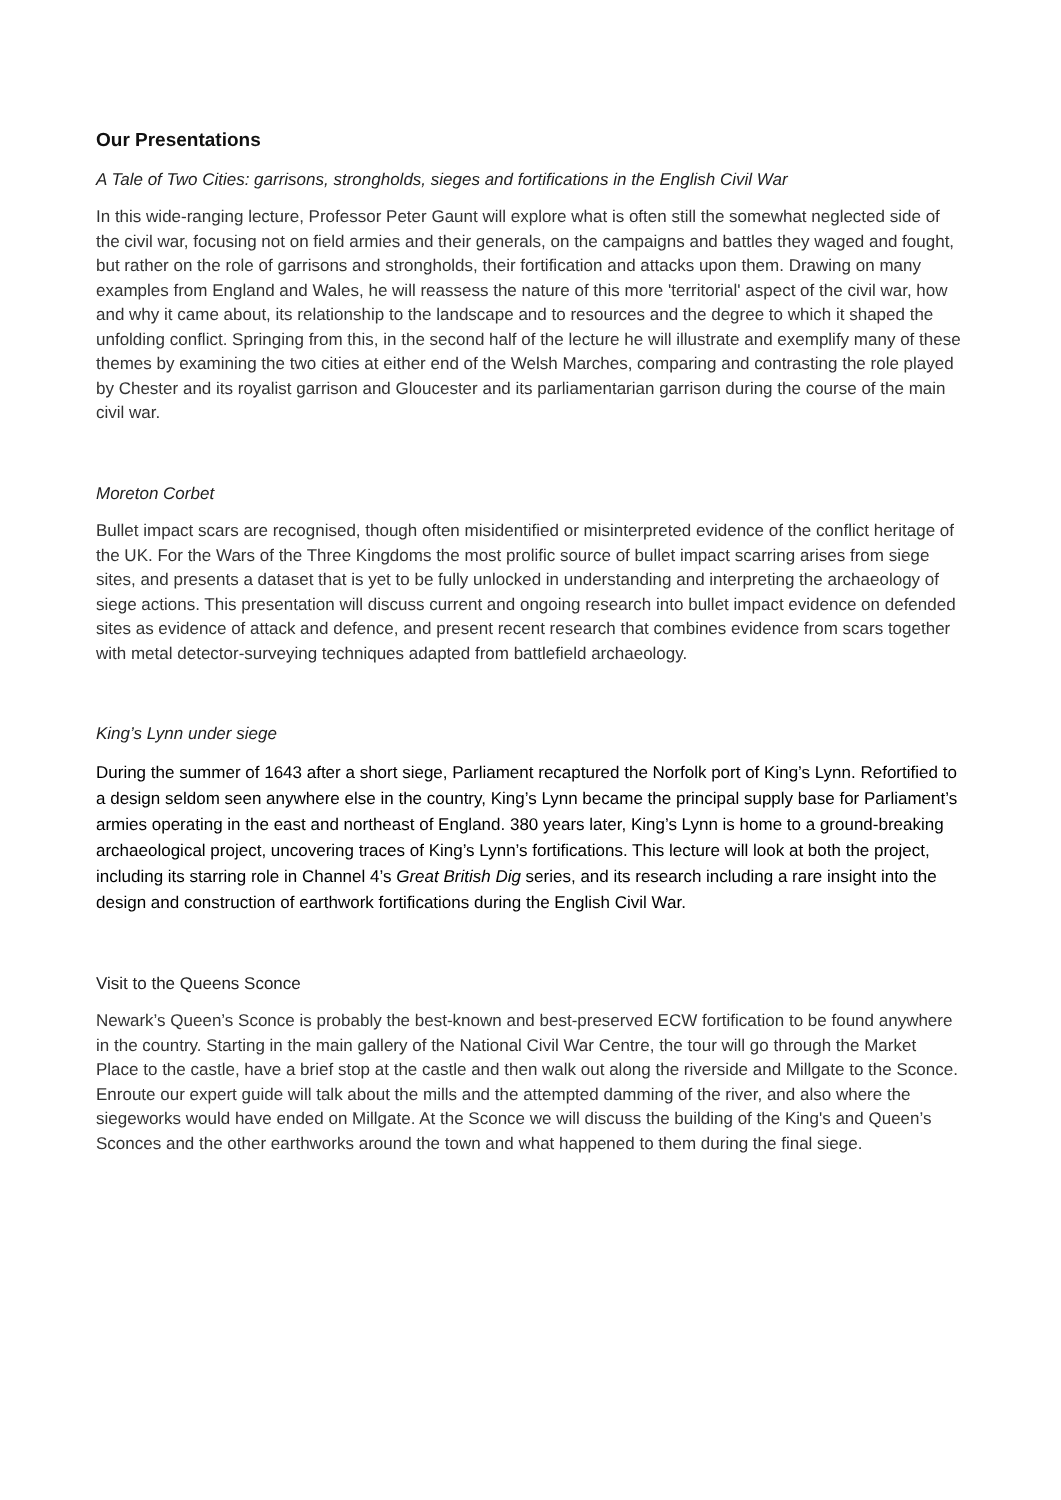Our Presentations
A Tale of Two Cities: garrisons, strongholds, sieges and fortifications in the English Civil War
In this wide-ranging lecture, Professor Peter Gaunt will explore what is often still the somewhat neglected side of the civil war, focusing not on field armies and their generals, on the campaigns and battles they waged and fought, but rather on the role of garrisons and strongholds, their fortification and attacks upon them. Drawing on many examples from England and Wales, he will reassess the nature of this more 'territorial' aspect of the civil war, how and why it came about, its relationship to the landscape and to resources and the degree to which it shaped the unfolding conflict. Springing from this, in the second half of the lecture he will illustrate and exemplify many of these themes by examining the two cities at either end of the Welsh Marches, comparing and contrasting the role played by Chester and its royalist garrison and Gloucester and its parliamentarian garrison during the course of the main civil war.
Moreton Corbet
Bullet impact scars are recognised, though often misidentified or misinterpreted evidence of the conflict heritage of the UK. For the Wars of the Three Kingdoms the most prolific source of bullet impact scarring arises from siege sites, and presents a dataset that is yet to be fully unlocked in understanding and interpreting the archaeology of siege actions. This presentation will discuss current and ongoing research into bullet impact evidence on defended sites as evidence of attack and defence, and present recent research that combines evidence from scars together with metal detector-surveying techniques adapted from battlefield archaeology.
King’s Lynn under siege
During the summer of 1643 after a short siege, Parliament recaptured the Norfolk port of King’s Lynn. Refortified to a design seldom seen anywhere else in the country, King’s Lynn became the principal supply base for Parliament’s armies operating in the east and northeast of England. 380 years later, King’s Lynn is home to a ground-breaking archaeological project, uncovering traces of King’s Lynn’s fortifications. This lecture will look at both the project, including its starring role in Channel 4’s Great British Dig series, and its research including a rare insight into the design and construction of earthwork fortifications during the English Civil War.
Visit to the Queens Sconce
Newark’s Queen’s Sconce is probably the best-known and best-preserved ECW fortification to be found anywhere in the country. Starting in the main gallery of the National Civil War Centre, the tour will go through the Market Place to the castle, have a brief stop at the castle and then walk out along the riverside and Millgate to the Sconce. Enroute our expert guide will talk about the mills and the attempted damming of the river, and also where the siegeworks would have ended on Millgate. At the Sconce we will discuss the building of the King's and Queen’s Sconces and the other earthworks around the town and what happened to them during the final siege.